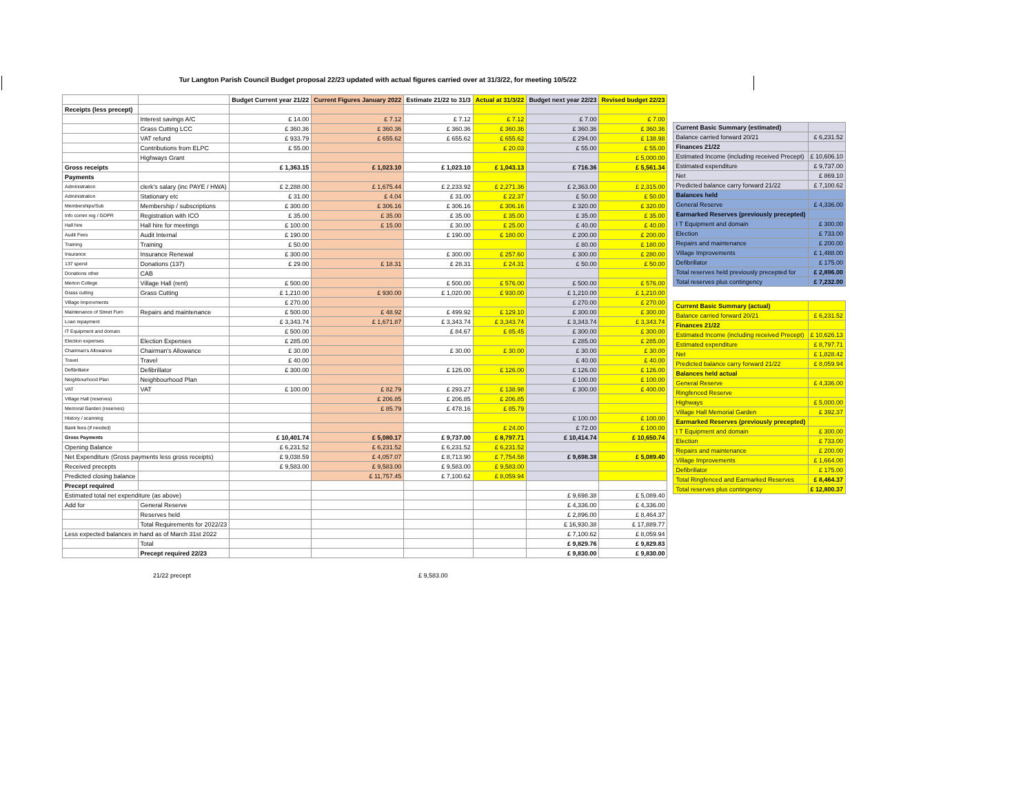Tur Langton Parish Council Budget proposal 22/23 updated with actual figures carried over at 31/3/22, for meeting 10/5/22
| | | Budget Current year 21/22 | Current Figures January 2022 | Estimate 21/22 to 31/3 | Actual at 31/3/22 | Budget next year 22/23 | Revised budget 22/23 |
| --- | --- | --- | --- | --- | --- | --- | --- |
| Receipts (less precept) | | | | | | | |
| | Interest savings A/C | £ 14.00 | £ 7.12 | £ 7.12 | £ 7.12 | £ 7.00 | £ 7.00 |
| | Grass Cutting LCC | £ 360.36 | £ 360.36 | £ 360.36 | £ 360.36 | £ 360.36 | £ 360.36 |
| | VAT refund | £ 933.79 | £ 655.62 | £ 655.62 | £ 655.62 | £ 294.00 | £ 138.98 |
| | Contributions from ELPC | £ 55.00 | | | £ 20.03 | £ 55.00 | £ 55.00 |
| | Highways Grant | | | | | | £ 5,000.00 |
| Gross receipts | | £ 1,363.15 | £ 1,023.10 | £ 1,023.10 | £ 1,043.13 | £ 716.36 | £ 5,561.34 |
| Payments | | | | | | | |
| Administration | clerk's salary (inc PAYE / HWA) | £ 2,288.00 | £ 1,675.44 | £ 2,233.92 | £ 2,271.36 | £ 2,363.00 | £ 2,315.00 |
| Administration | Stationary etc | £ 31.00 | £ 4.04 | £ 31.00 | £ 22.37 | £ 50.00 | £ 50.00 |
| Memberships/Sub | Membership / subscriptions | £ 300.00 | £ 306.16 | £ 306.16 | £ 306.16 | £ 320.00 | £ 320.00 |
| Info comm reg / GDPR | Registration with ICO | £ 35.00 | £ 35.00 | £ 35.00 | £ 35.00 | £ 35.00 | £ 35.00 |
| Hall hire | Hall hire for meetings | £ 100.00 | £ 15.00 | £ 30.00 | £ 25.00 | £ 40.00 | £ 40.00 |
| Audit Fees | Audit Internal | £ 190.00 | | £ 190.00 | £ 180.00 | £ 200.00 | £ 200.00 |
| Training | Training | £ 50.00 | | | | £ 80.00 | £ 180.00 |
| Insurance | Insurance Renewal | £ 300.00 | | £ 300.00 | £ 257.60 | £ 300.00 | £ 280.00 |
| 137 spend | Donations (137) | £ 29.00 | £ 18.31 | £ 28.31 | £ 24.31 | £ 50.00 | £ 50.00 |
| Donations other | CAB | | | | | | |
| Merton College | Village Hall (rent) | £ 500.00 | | £ 500.00 | £ 576.00 | £ 500.00 | £ 576.00 |
| Grass cutting | Grass Cutting | £ 1,210.00 | £ 930.00 | £ 1,020.00 | £ 930.00 | £ 1,210.00 | £ 1,210.00 |
| Village Improvments | | £ 270.00 | | | | £ 270.00 | £ 270.00 |
| Maintenance of Street Furn | Repairs and maintenance | £ 500.00 | £ 48.92 | £ 499.92 | £ 129.10 | £ 300.00 | £ 300.00 |
| Loan repayment | | £ 3,343.74 | £ 1,671.87 | £ 3,343.74 | £ 3,343.74 | £ 3,343.74 | £ 3,343.74 |
| IT Equipment and domain | | £ 500.00 | | £ 84.67 | £ 85.45 | £ 300.00 | £ 300.00 |
| Election expenses | Election Expenses | £ 285.00 | | | | £ 285.00 | £ 285.00 |
| Chairman's Allowance | Chairman's Allowance | £ 30.00 | | £ 30.00 | £ 30.00 | £ 30.00 | £ 30.00 |
| Travel | Travel | £ 40.00 | | | | £ 40.00 | £ 40.00 |
| Defibrillator | Defibrillator | £ 300.00 | | £ 126.00 | £ 126.00 | £ 126.00 | £ 126.00 |
| Neighbourhood Plan | Neighbourhood Plan | | | | | £ 100.00 | £ 100.00 |
| VAT | VAT | £ 100.00 | £ 82.79 | £ 293.27 | £ 138.98 | £ 300.00 | £ 400.00 |
| Village Hall (reserves) | | | £ 206.85 | £ 206.85 | £ 206.85 | | |
| Memoral Garden (reserves) | | | £ 85.79 | £ 478.16 | £ 85.79 | | |
| History / scanning | | | | | | £ 100.00 | £ 100.00 |
| Bank fees (if needed) | | | | | £ 24.00 | £ 72.00 | £ 100.00 |
| Gross Payments | | £ 10,401.74 | £ 5,080.17 | £ 9,737.00 | £ 8,797.71 | £ 10,414.74 | £ 10,650.74 |
| Opening Balance | | £ 6,231.52 | £ 6,231.52 | £ 6,231.52 | £ 6,231.52 | | |
| Net Expenditure (Gross payments less gross receipts) | | £ 9,038.59 | £ 4,057.07 | £ 8,713.90 | £ 7,754.58 | £ 9,698.38 | £ 5,089.40 |
| Received precepts | | £ 9,583.00 | £ 9,583.00 | £ 9,583.00 | £ 9,583.00 | | |
| Predicted closing balance | | | £ 11,757.45 | £ 7,100.62 | £ 8,059.94 | | |
| Precept required | | | | | | | |
| Estimated total net expenditure (as above) | | | | | | £ 9,698.38 | £ 5,089.40 |
| Add for | General Reserve | | | | | £ 4,336.00 | £ 4,336.00 |
| | Reserves held | | | | | £ 2,896.00 | £ 8,464.37 |
| | Total Requirements for 2022/23 | | | | | £ 16,930.38 | £ 17,889.77 |
| Less expected balances in hand as of March 31st 2022 | | | | | | £ 7,100.62 | £ 8,059.94 |
| | Total | | | | | £ 9,829.76 | £ 9,829.83 |
| | Precept required 22/23 | | | | | £ 9,830.00 | £ 9,830.00 |
| Current Basic Summary (estimated) | |
| Balance carried forward 20/21 | £ 6,231.52 |
| Finances 21/22 | |
| Estimated Income (including received Precept) | £ 10,606.10 |
| Estimated expenditure | £ 9,737.00 |
| Net | £ 869.10 |
| Predicted balance carry forward 21/22 | £ 7,100.62 |
| Balances held | |
| General Reserve | £ 4,336.00 |
| Earmarked Reserves (previously precepted) | |
| I T Equipment and domain | £ 300.00 |
| Election | £ 733.00 |
| Repairs and maintenance | £ 200.00 |
| Village Improvements | £ 1,488.00 |
| Defibrillator | £ 175.00 |
| Total reserves held previously precepted for | £ 2,896.00 |
| Total reserves plus contingency | £ 7,232.00 |
| Current Basic Summary (actual) | |
| Balance carried forward 20/21 | £ 6,231.52 |
| Finances 21/22 | |
| Estimated Income (including received Precept) | £ 10,626.13 |
| Estimated expenditure | £ 8,797.71 |
| Net | £ 1,828.42 |
| Predicted balance carry forward 21/22 | £ 8,059.94 |
| Balances held actual | |
| General Reserve | £ 4,336.00 |
| Ringfenced Reserve | |
| Highways | £ 5,000.00 |
| Village Hall Memorial Garden | £ 392.37 |
| Earmarked Reserves (previously precepted) | |
| I T Equipment and domain | £ 300.00 |
| Election | £ 733.00 |
| Repairs and maintenance | £ 200.00 |
| Village Improvements | £ 1,664.00 |
| Defibrillator | £ 175.00 |
| Total Ringfenced and Earmarked Reserves | £ 8,464.37 |
| Total reserves plus contingency | £ 12,800.37 |
21/22 precept £ 9,583.00